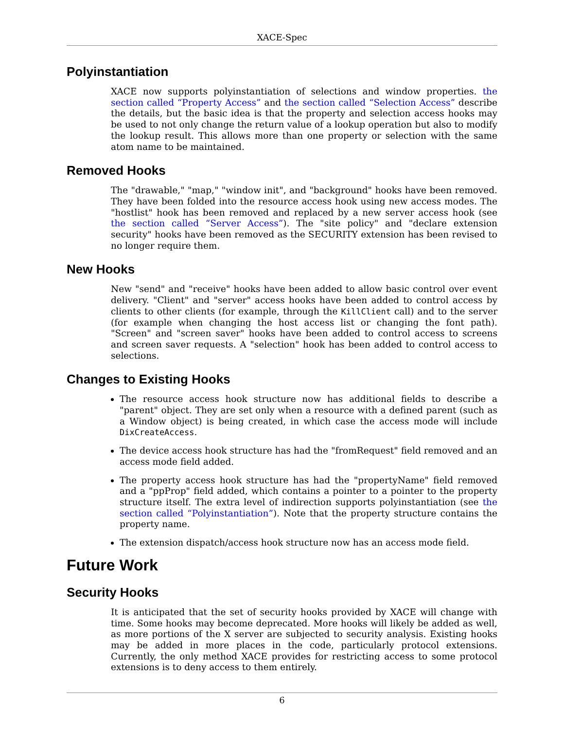XACE-Spec
Polyinstantiation
XACE now supports polyinstantiation of selections and window properties. the section called “Property Access” and the section called “Selection Access” describe the details, but the basic idea is that the property and selection access hooks may be used to not only change the return value of a lookup operation but also to modify the lookup result. This allows more than one property or selection with the same atom name to be maintained.
Removed Hooks
The "drawable," "map," "window init", and "background" hooks have been removed. They have been folded into the resource access hook using new access modes. The "hostlist" hook has been removed and replaced by a new server access hook (see the section called “Server Access”). The "site policy" and "declare extension security" hooks have been removed as the SECURITY extension has been revised to no longer require them.
New Hooks
New "send" and "receive" hooks have been added to allow basic control over event delivery. "Client" and "server" access hooks have been added to control access by clients to other clients (for example, through the KillClient call) and to the server (for example when changing the host access list or changing the font path). "Screen" and "screen saver" hooks have been added to control access to screens and screen saver requests. A "selection" hook has been added to control access to selections.
Changes to Existing Hooks
The resource access hook structure now has additional fields to describe a "parent" object. They are set only when a resource with a defined parent (such as a Window object) is being created, in which case the access mode will include DixCreateAccess.
The device access hook structure has had the "fromRequest" field removed and an access mode field added.
The property access hook structure has had the "propertyName" field removed and a "ppProp" field added, which contains a pointer to a pointer to the property structure itself. The extra level of indirection supports polyinstantiation (see the section called “Polyinstantiation”). Note that the property structure contains the property name.
The extension dispatch/access hook structure now has an access mode field.
Future Work
Security Hooks
It is anticipated that the set of security hooks provided by XACE will change with time. Some hooks may become deprecated. More hooks will likely be added as well, as more portions of the X server are subjected to security analysis. Existing hooks may be added in more places in the code, particularly protocol extensions. Currently, the only method XACE provides for restricting access to some protocol extensions is to deny access to them entirely.
6